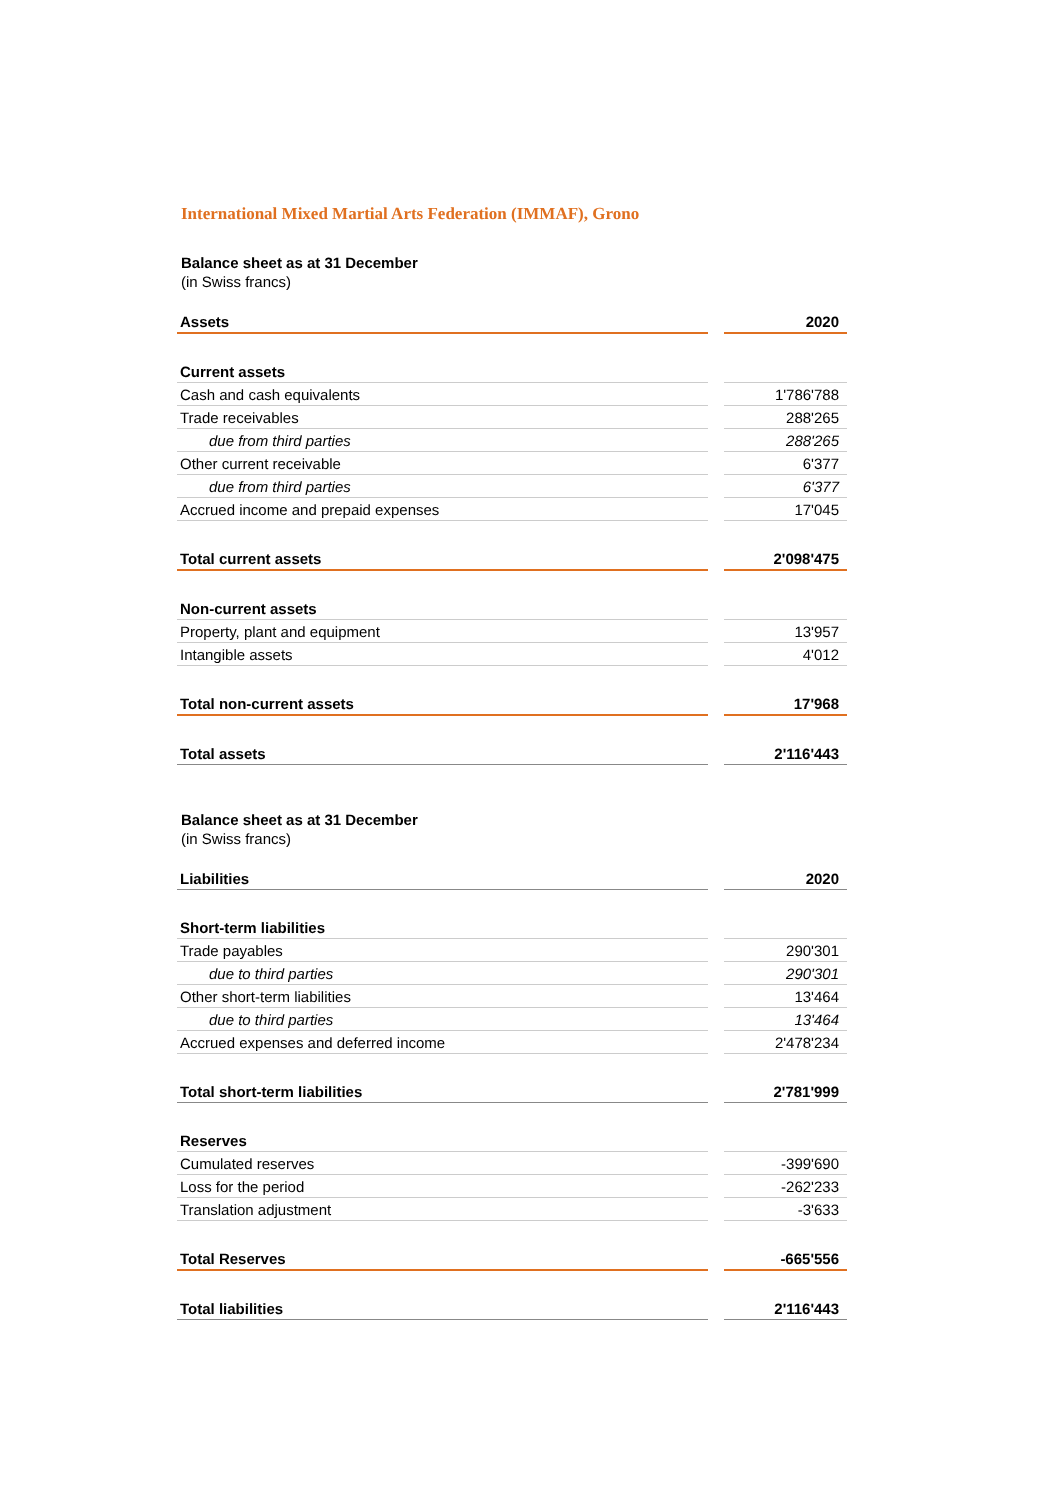International Mixed Martial Arts Federation (IMMAF), Grono
Balance sheet as at 31 December
(in Swiss francs)
| Assets | | 2020 |
| Current assets | | |
| Cash and cash equivalents | | 1'786'788 |
| Trade receivables | | 288'265 |
| due from third parties | | 288'265 |
| Other current receivable | | 6'377 |
| due from third parties | | 6'377 |
| Accrued income and prepaid expenses | | 17'045 |
| Total current assets | | 2'098'475 |
| Non-current assets | | |
| Property, plant and equipment | | 13'957 |
| Intangible assets | | 4'012 |
| Total non-current assets | | 17'968 |
| Total assets | | 2'116'443 |
Balance sheet as at 31 December
(in Swiss francs)
| Liabilities | | 2020 |
| Short-term liabilities | | |
| Trade payables | | 290'301 |
| due to third parties | | 290'301 |
| Other short-term liabilities | | 13'464 |
| due to third parties | | 13'464 |
| Accrued expenses and deferred income | | 2'478'234 |
| Total short-term liabilities | | 2'781'999 |
| Reserves | | |
| Cumulated reserves | | -399'690 |
| Loss for the period | | -262'233 |
| Translation adjustment | | -3'633 |
| Total Reserves | | -665'556 |
| Total liabilities | | 2'116'443 |